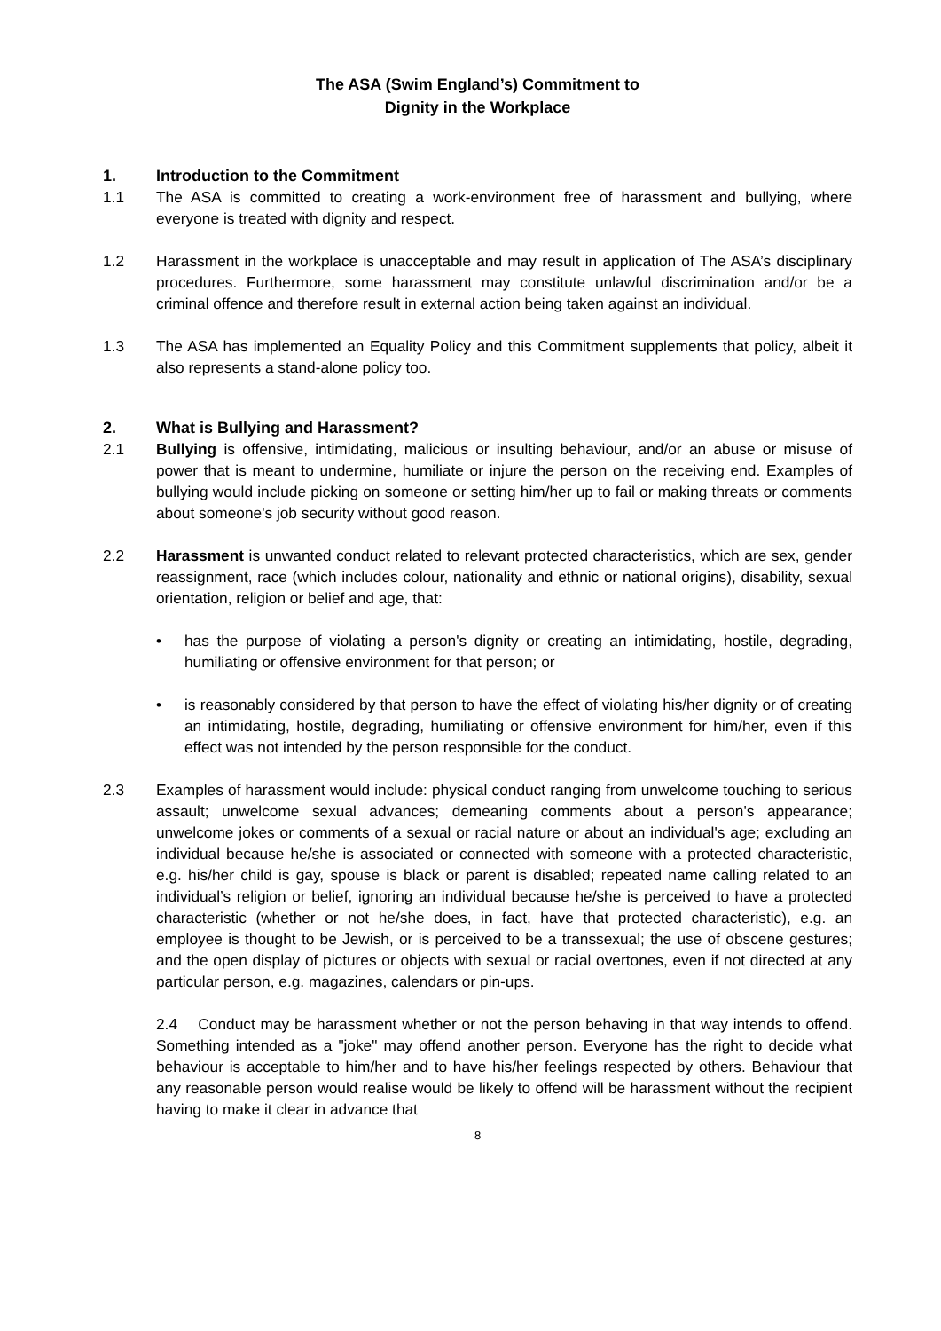The ASA (Swim England’s) Commitment to
Dignity in the Workplace
1. Introduction to the Commitment
1.1 The ASA is committed to creating a work-environment free of harassment and bullying, where everyone is treated with dignity and respect.
1.2 Harassment in the workplace is unacceptable and may result in application of The ASA’s disciplinary procedures. Furthermore, some harassment may constitute unlawful discrimination and/or be a criminal offence and therefore result in external action being taken against an individual.
1.3 The ASA has implemented an Equality Policy and this Commitment supplements that policy, albeit it also represents a stand-alone policy too.
2. What is Bullying and Harassment?
2.1 Bullying is offensive, intimidating, malicious or insulting behaviour, and/or an abuse or misuse of power that is meant to undermine, humiliate or injure the person on the receiving end. Examples of bullying would include picking on someone or setting him/her up to fail or making threats or comments about someone's job security without good reason.
2.2 Harassment is unwanted conduct related to relevant protected characteristics, which are sex, gender reassignment, race (which includes colour, nationality and ethnic or national origins), disability, sexual orientation, religion or belief and age, that:
• has the purpose of violating a person's dignity or creating an intimidating, hostile, degrading, humiliating or offensive environment for that person; or
• is reasonably considered by that person to have the effect of violating his/her dignity or of creating an intimidating, hostile, degrading, humiliating or offensive environment for him/her, even if this effect was not intended by the person responsible for the conduct.
2.3 Examples of harassment would include: physical conduct ranging from unwelcome touching to serious assault; unwelcome sexual advances; demeaning comments about a person's appearance; unwelcome jokes or comments of a sexual or racial nature or about an individual's age; excluding an individual because he/she is associated or connected with someone with a protected characteristic, e.g. his/her child is gay, spouse is black or parent is disabled; repeated name calling related to an individual’s religion or belief, ignoring an individual because he/she is perceived to have a protected characteristic (whether or not he/she does, in fact, have that protected characteristic), e.g. an employee is thought to be Jewish, or is perceived to be a transsexual; the use of obscene gestures; and the open display of pictures or objects with sexual or racial overtones, even if not directed at any particular person, e.g. magazines, calendars or pin-ups.
2.4 Conduct may be harassment whether or not the person behaving in that way intends to offend. Something intended as a "joke" may offend another person. Everyone has the right to decide what behaviour is acceptable to him/her and to have his/her feelings respected by others. Behaviour that any reasonable person would realise would be likely to offend will be harassment without the recipient having to make it clear in advance that
8